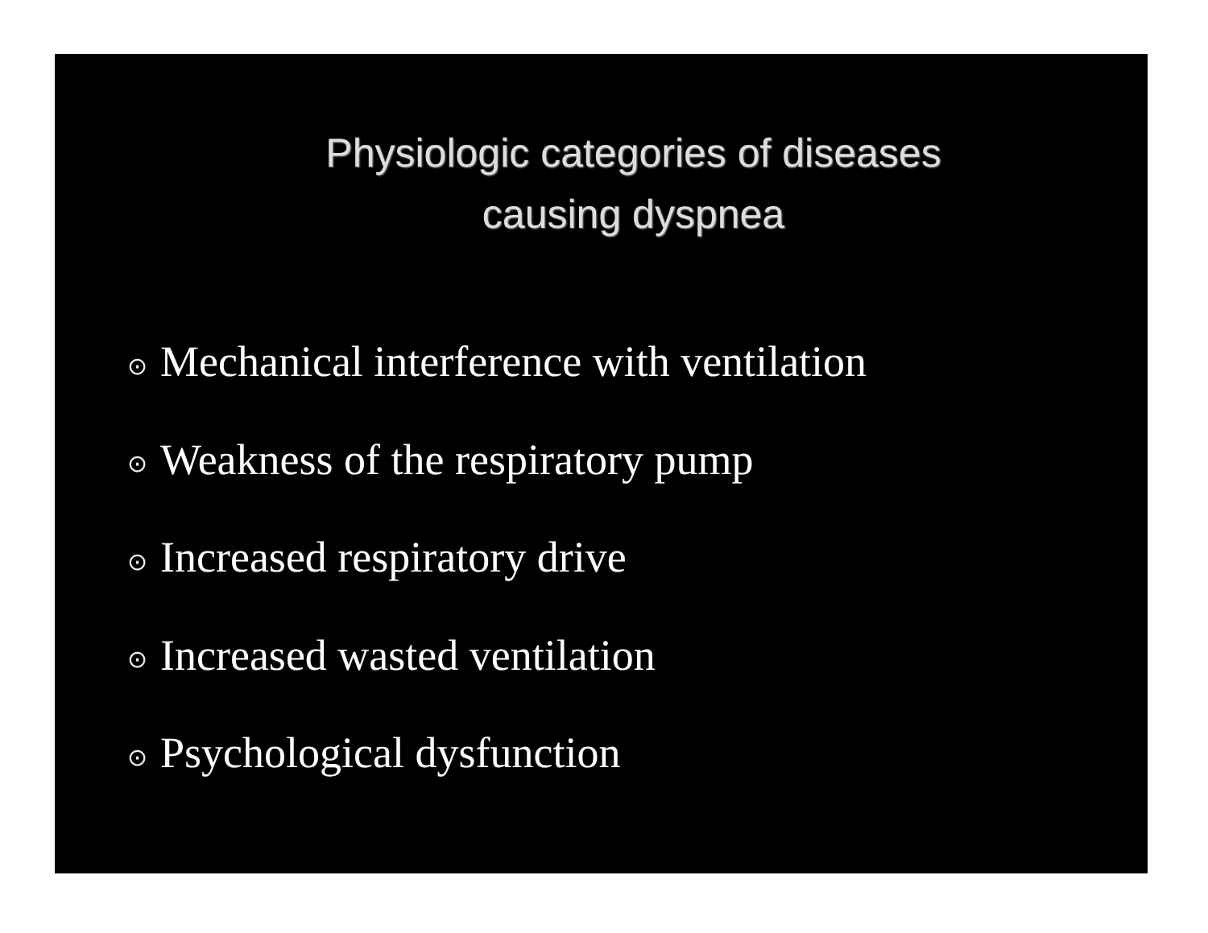Physiologic categories of diseases
causing dyspnea
⊙ Mechanical interference with ventilation
⊙ Weakness of the respiratory pump
⊙ Increased respiratory drive
⊙ Increased wasted ventilation
⊙ Psychological dysfunction